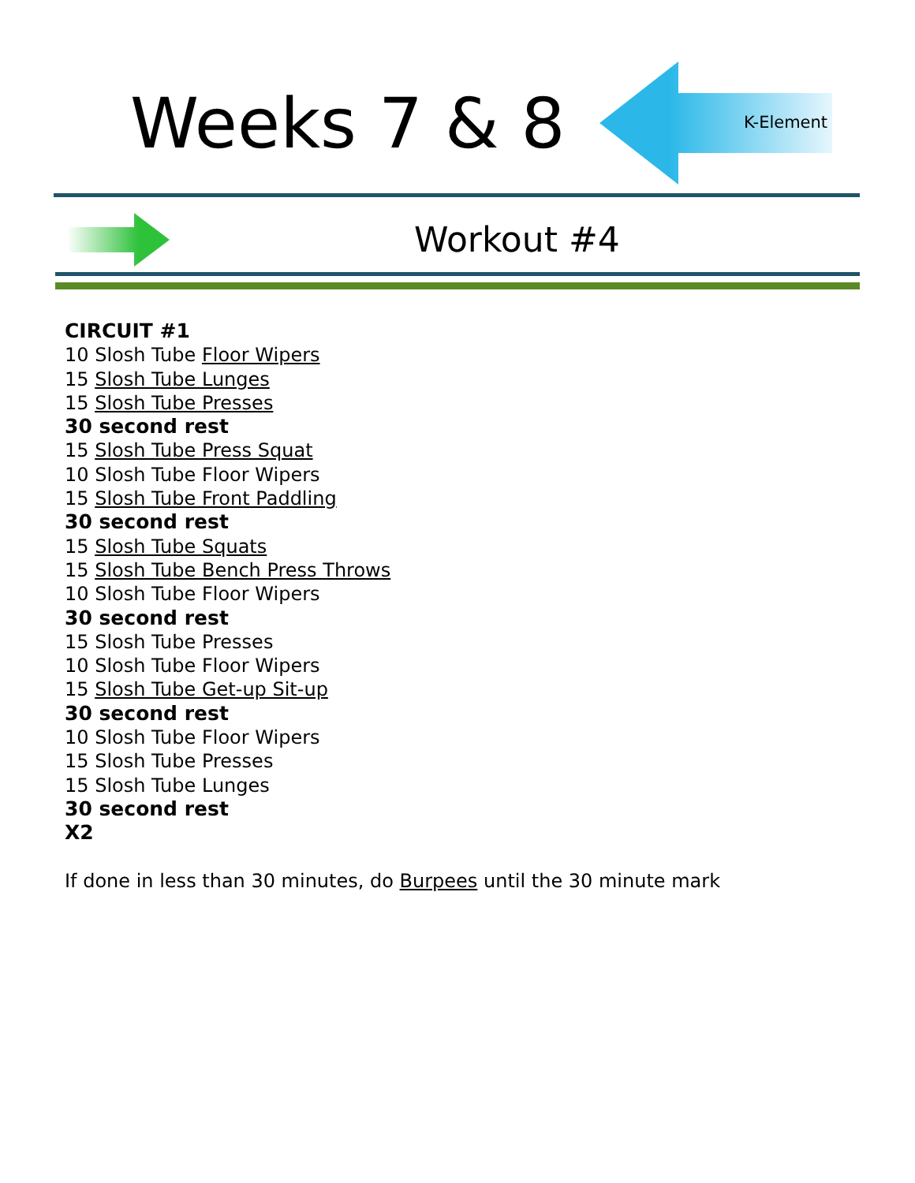Weeks 7 & 8 K-Element
Workout #4
CIRCUIT #1
10 Slosh Tube Floor Wipers
15 Slosh Tube Lunges
15 Slosh Tube Presses
30 second rest
15 Slosh Tube Press Squat
10 Slosh Tube Floor Wipers
15 Slosh Tube Front Paddling
30 second rest
15 Slosh Tube Squats
15 Slosh Tube Bench Press Throws
10 Slosh Tube Floor Wipers
30 second rest
15 Slosh Tube Presses
10 Slosh Tube Floor Wipers
15 Slosh Tube Get-up Sit-up
30 second rest
10 Slosh Tube Floor Wipers
15 Slosh Tube Presses
15 Slosh Tube Lunges
30 second rest
X2
If done in less than 30 minutes, do Burpees until the 30 minute mark